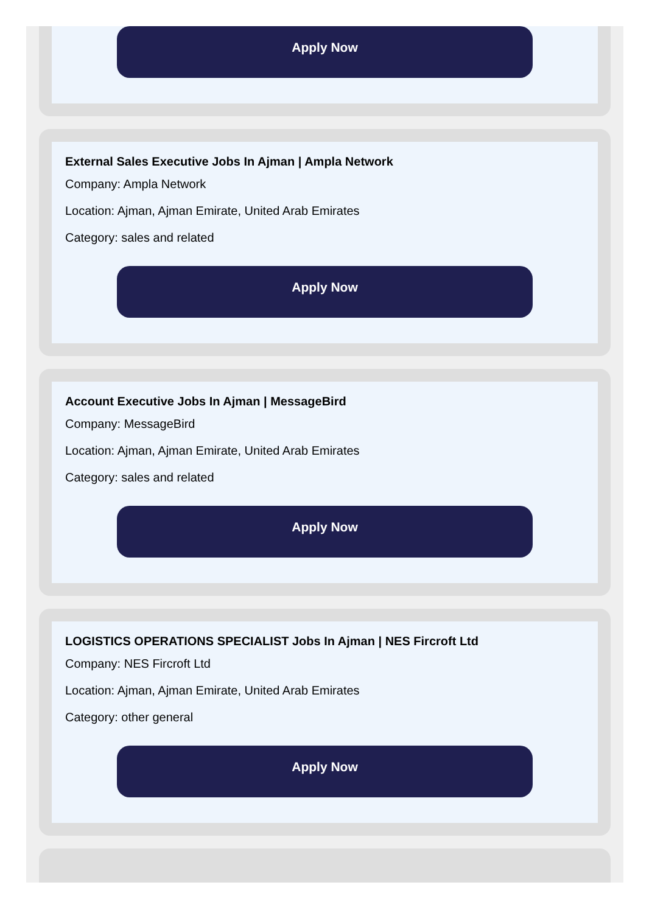Apply Now
External Sales Executive Jobs In Ajman | Ampla Network
Company: Ampla Network
Location: Ajman, Ajman Emirate, United Arab Emirates
Category: sales and related
Apply Now
Account Executive Jobs In Ajman | MessageBird
Company: MessageBird
Location: Ajman, Ajman Emirate, United Arab Emirates
Category: sales and related
Apply Now
LOGISTICS OPERATIONS SPECIALIST Jobs In Ajman | NES Fircroft Ltd
Company: NES Fircroft Ltd
Location: Ajman, Ajman Emirate, United Arab Emirates
Category: other general
Apply Now